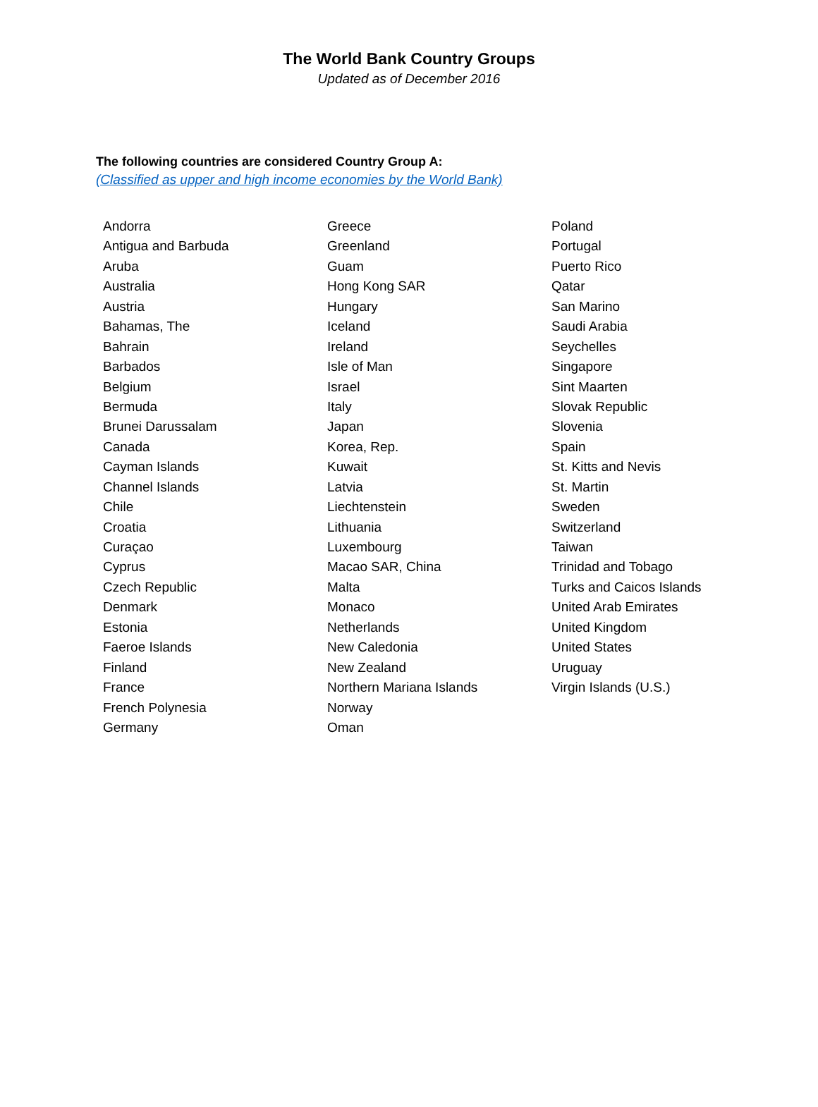The World Bank Country Groups
Updated as of December 2016
The following countries are considered Country Group A:
(Classified as upper and high income economies by the World Bank)
| Andorra | Greece | Poland |
| Antigua and Barbuda | Greenland | Portugal |
| Aruba | Guam | Puerto Rico |
| Australia | Hong Kong SAR | Qatar |
| Austria | Hungary | San Marino |
| Bahamas, The | Iceland | Saudi Arabia |
| Bahrain | Ireland | Seychelles |
| Barbados | Isle of Man | Singapore |
| Belgium | Israel | Sint Maarten |
| Bermuda | Italy | Slovak Republic |
| Brunei Darussalam | Japan | Slovenia |
| Canada | Korea, Rep. | Spain |
| Cayman Islands | Kuwait | St. Kitts and Nevis |
| Channel Islands | Latvia | St. Martin |
| Chile | Liechtenstein | Sweden |
| Croatia | Lithuania | Switzerland |
| Curaçao | Luxembourg | Taiwan |
| Cyprus | Macao SAR, China | Trinidad and Tobago |
| Czech Republic | Malta | Turks and Caicos Islands |
| Denmark | Monaco | United Arab Emirates |
| Estonia | Netherlands | United Kingdom |
| Faeroe Islands | New Caledonia | United States |
| Finland | New Zealand | Uruguay |
| France | Northern Mariana Islands | Virgin Islands (U.S.) |
| French Polynesia | Norway | |
| Germany | Oman | |